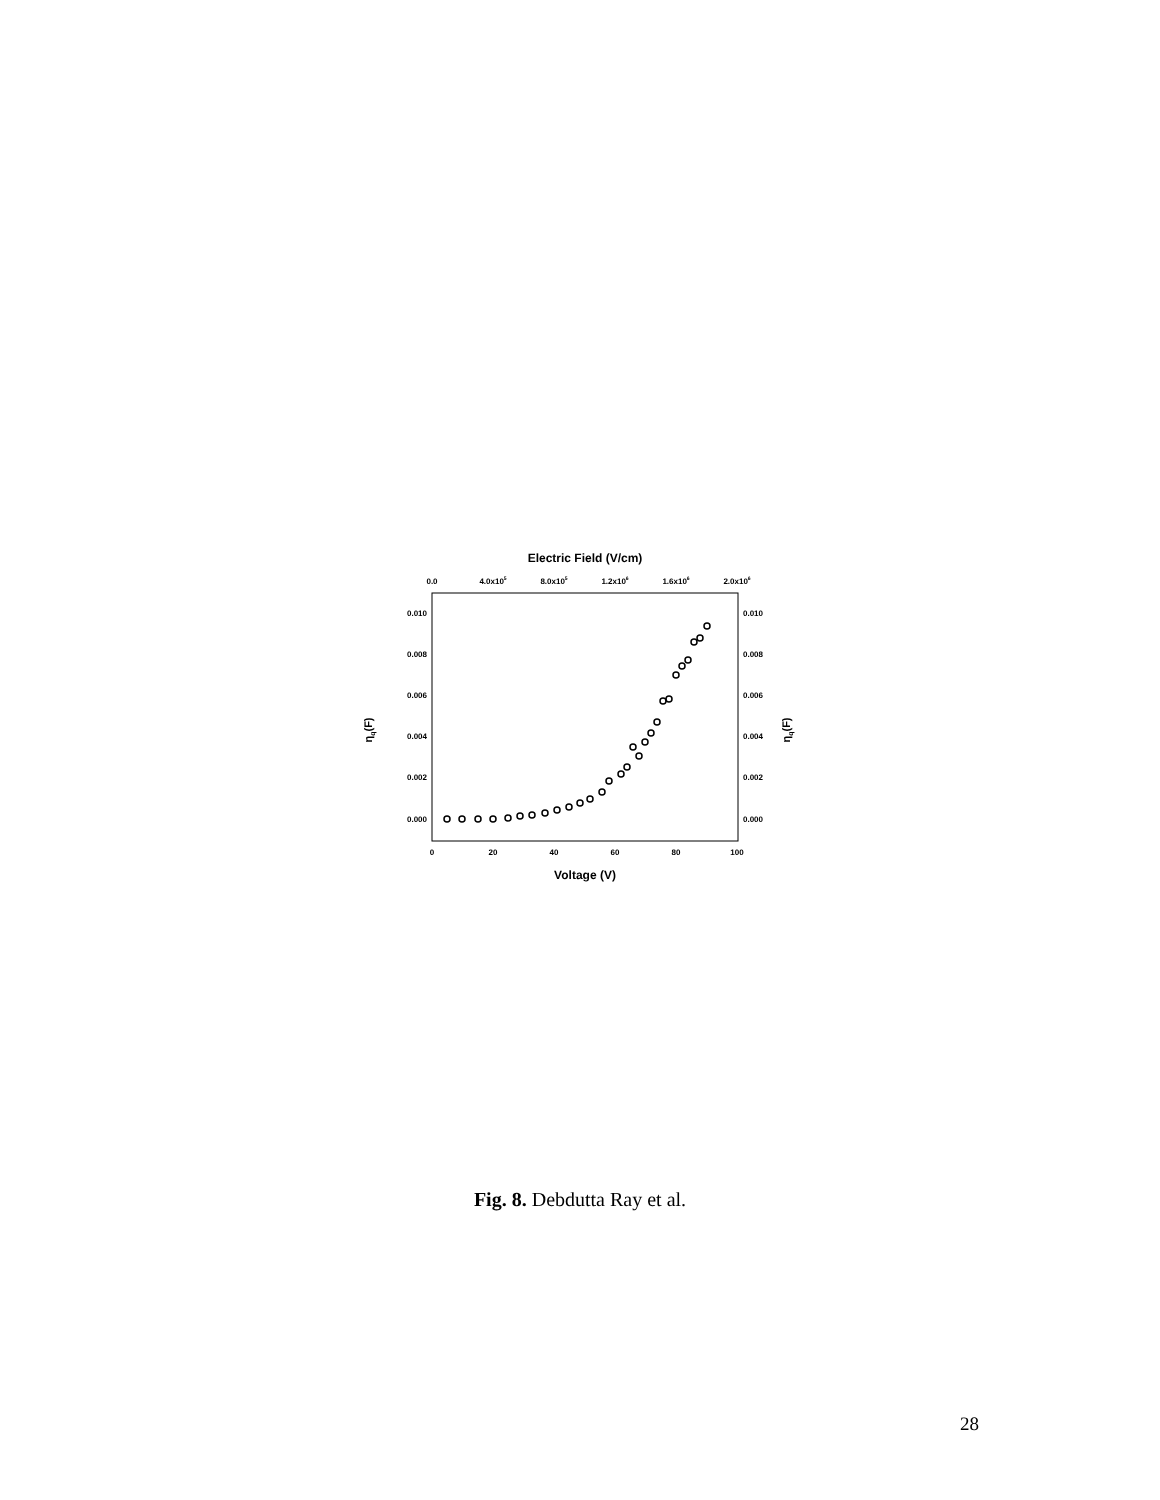Electric Field (V/cm)
0.0
4.0x105
8.0x105
1.2x106
1.6x106
2.0x106
0.010
0.010
0.008
0.008
0.006
0.006
0.004
0.004
0.002
0.002
0.000
0.000
0
20
40
60
80
100
ηq(F)
ηq(F)
Voltage (V)
Fig. 8. Debdutta Ray et al.
28